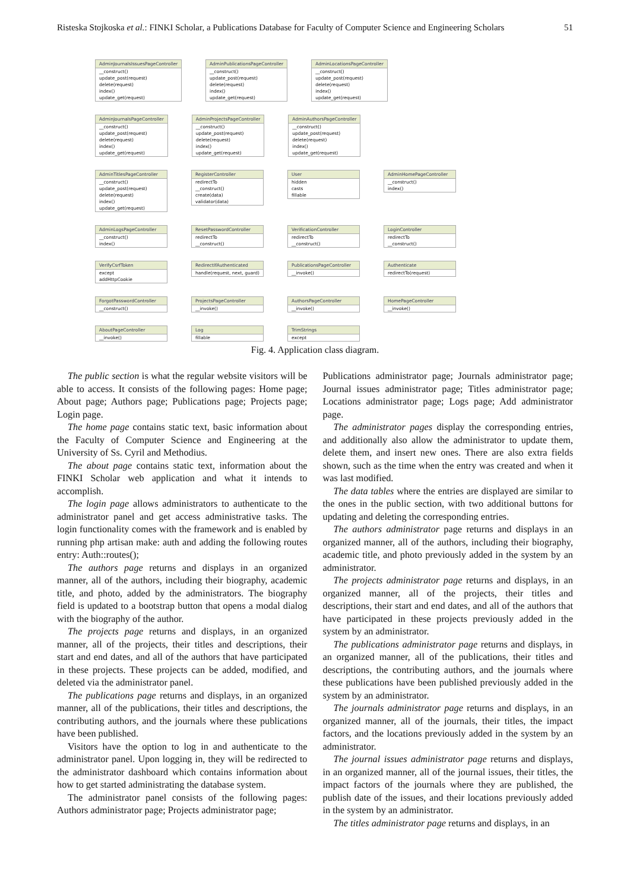Risteska Stojkoska et al.: FINKI Scholar, a Publications Database for Faculty of Computer Science and Engineering Scholars 51
AdminJournalsIssuesPageController
__construct()
update_post(request)
delete(request)
index()
update_get(request)
AdminPublicationsPageController
__construct()
update_post(request)
delete(request)
index()
update_get(request)
AdminLocationsPageController
__construct()
update_post(request)
delete(request)
index()
update_get(request)
AdminJournalsPageController
__construct()
update_post(request)
delete(request)
index()
update_get(request)
AdminProjectsPageController
__construct()
update_post(request)
delete(request)
index()
update_get(request)
AdminAuthorsPageController
__construct()
update_post(request)
delete(request)
index()
update_get(request)
AdminTitlesPageController
__construct()
update_post(request)
delete(request)
index()
update_get(request)
RegisterController
redirectTo
__construct()
create(data)
validator(data)
User
hidden
casts
fillable
AdminHomePageController
__construct()
index()
AdminLogsPageController
__construct()
index()
ResetPasswordController
redirectTo
__construct()
VerificationController
redirectTo
__construct()
LoginController
redirectTo
__construct()
VerifyCsrfToken
except
addHttpCookie
RedirectIfAuthenticated
handle(request, next, guard)
PublicationsPageController
__invoke()
Authenticate
redirectTo(request)
ForgotPasswordController
__construct()
ProjectsPageController
__invoke()
AuthorsPageController
__invoke()
HomePageController
__invoke()
AboutPageController
__invoke()
Log
fillable
TrimStrings
except
Fig. 4. Application class diagram.
The public section is what the regular website visitors will be able to access. It consists of the following pages: Home page; About page; Authors page; Publications page; Projects page; Login page.
The home page contains static text, basic information about the Faculty of Computer Science and Engineering at the University of Ss. Cyril and Methodius.
The about page contains static text, information about the FINKI Scholar web application and what it intends to accomplish.
The login page allows administrators to authenticate to the administrator panel and get access administrative tasks. The login functionality comes with the framework and is enabled by running php artisan make: auth and adding the following routes entry: Auth::routes();
The authors page returns and displays in an organized manner, all of the authors, including their biography, academic title, and photo, added by the administrators. The biography field is updated to a bootstrap button that opens a modal dialog with the biography of the author.
The projects page returns and displays, in an organized manner, all of the projects, their titles and descriptions, their start and end dates, and all of the authors that have participated in these projects. These projects can be added, modified, and deleted via the administrator panel.
The publications page returns and displays, in an organized manner, all of the publications, their titles and descriptions, the contributing authors, and the journals where these publications have been published.
Visitors have the option to log in and authenticate to the administrator panel. Upon logging in, they will be redirected to the administrator dashboard which contains information about how to get started administrating the database system.
The administrator panel consists of the following pages: Authors administrator page; Projects administrator page;
Publications administrator page; Journals administrator page; Journal issues administrator page; Titles administrator page; Locations administrator page; Logs page; Add administrator page.
The administrator pages display the corresponding entries, and additionally also allow the administrator to update them, delete them, and insert new ones. There are also extra fields shown, such as the time when the entry was created and when it was last modified.
The data tables where the entries are displayed are similar to the ones in the public section, with two additional buttons for updating and deleting the corresponding entries.
The authors administrator page returns and displays in an organized manner, all of the authors, including their biography, academic title, and photo previously added in the system by an administrator.
The projects administrator page returns and displays, in an organized manner, all of the projects, their titles and descriptions, their start and end dates, and all of the authors that have participated in these projects previously added in the system by an administrator.
The publications administrator page returns and displays, in an organized manner, all of the publications, their titles and descriptions, the contributing authors, and the journals where these publications have been published previously added in the system by an administrator.
The journals administrator page returns and displays, in an organized manner, all of the journals, their titles, the impact factors, and the locations previously added in the system by an administrator.
The journal issues administrator page returns and displays, in an organized manner, all of the journal issues, their titles, the impact factors of the journals where they are published, the publish date of the issues, and their locations previously added in the system by an administrator.
The titles administrator page returns and displays, in an